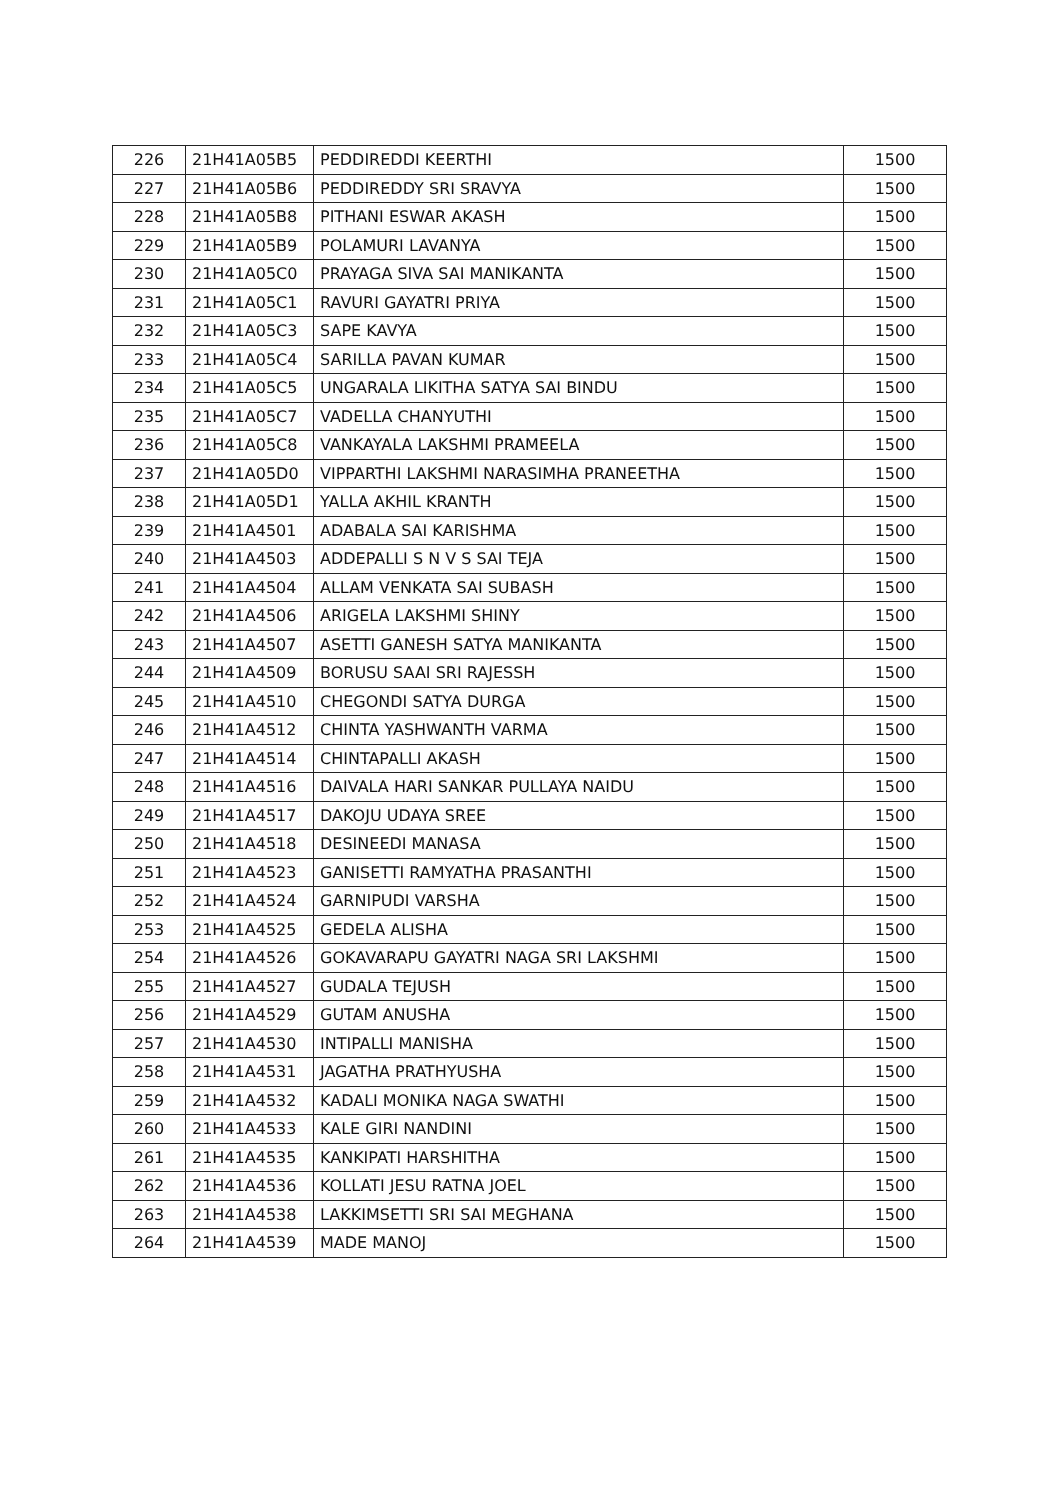| 226 | 21H41A05B5 | PEDDIREDDI KEERTHI | 1500 |
| 227 | 21H41A05B6 | PEDDIREDDY SRI SRAVYA | 1500 |
| 228 | 21H41A05B8 | PITHANI ESWAR AKASH | 1500 |
| 229 | 21H41A05B9 | POLAMURI LAVANYA | 1500 |
| 230 | 21H41A05C0 | PRAYAGA SIVA SAI MANIKANTA | 1500 |
| 231 | 21H41A05C1 | RAVURI GAYATRI PRIYA | 1500 |
| 232 | 21H41A05C3 | SAPE KAVYA | 1500 |
| 233 | 21H41A05C4 | SARILLA PAVAN KUMAR | 1500 |
| 234 | 21H41A05C5 | UNGARALA LIKITHA SATYA SAI BINDU | 1500 |
| 235 | 21H41A05C7 | VADELLA CHANYUTHI | 1500 |
| 236 | 21H41A05C8 | VANKAYALA LAKSHMI PRAMEELA | 1500 |
| 237 | 21H41A05D0 | VIPPARTHI LAKSHMI NARASIMHA PRANEETHA | 1500 |
| 238 | 21H41A05D1 | YALLA AKHIL KRANTH | 1500 |
| 239 | 21H41A4501 | ADABALA SAI KARISHMA | 1500 |
| 240 | 21H41A4503 | ADDEPALLI S N V S SAI TEJA | 1500 |
| 241 | 21H41A4504 | ALLAM VENKATA SAI SUBASH | 1500 |
| 242 | 21H41A4506 | ARIGELA LAKSHMI SHINY | 1500 |
| 243 | 21H41A4507 | ASETTI GANESH SATYA MANIKANTA | 1500 |
| 244 | 21H41A4509 | BORUSU SAAI SRI RAJESSH | 1500 |
| 245 | 21H41A4510 | CHEGONDI SATYA DURGA | 1500 |
| 246 | 21H41A4512 | CHINTA YASHWANTH VARMA | 1500 |
| 247 | 21H41A4514 | CHINTAPALLI AKASH | 1500 |
| 248 | 21H41A4516 | DAIVALA HARI SANKAR PULLAYA NAIDU | 1500 |
| 249 | 21H41A4517 | DAKOJU UDAYA SREE | 1500 |
| 250 | 21H41A4518 | DESINEEDI MANASA | 1500 |
| 251 | 21H41A4523 | GANISETTI RAMYATHA PRASANTHI | 1500 |
| 252 | 21H41A4524 | GARNIPUDI VARSHA | 1500 |
| 253 | 21H41A4525 | GEDELA ALISHA | 1500 |
| 254 | 21H41A4526 | GOKAVARAPU GAYATRI NAGA SRI LAKSHMI | 1500 |
| 255 | 21H41A4527 | GUDALA TEJUSH | 1500 |
| 256 | 21H41A4529 | GUTAM ANUSHA | 1500 |
| 257 | 21H41A4530 | INTIPALLI MANISHA | 1500 |
| 258 | 21H41A4531 | JAGATHA PRATHYUSHA | 1500 |
| 259 | 21H41A4532 | KADALI MONIKA NAGA SWATHI | 1500 |
| 260 | 21H41A4533 | KALE GIRI NANDINI | 1500 |
| 261 | 21H41A4535 | KANKIPATI HARSHITHA | 1500 |
| 262 | 21H41A4536 | KOLLATI JESU RATNA JOEL | 1500 |
| 263 | 21H41A4538 | LAKKIMSETTI SRI SAI MEGHANA | 1500 |
| 264 | 21H41A4539 | MADE MANOJ | 1500 |